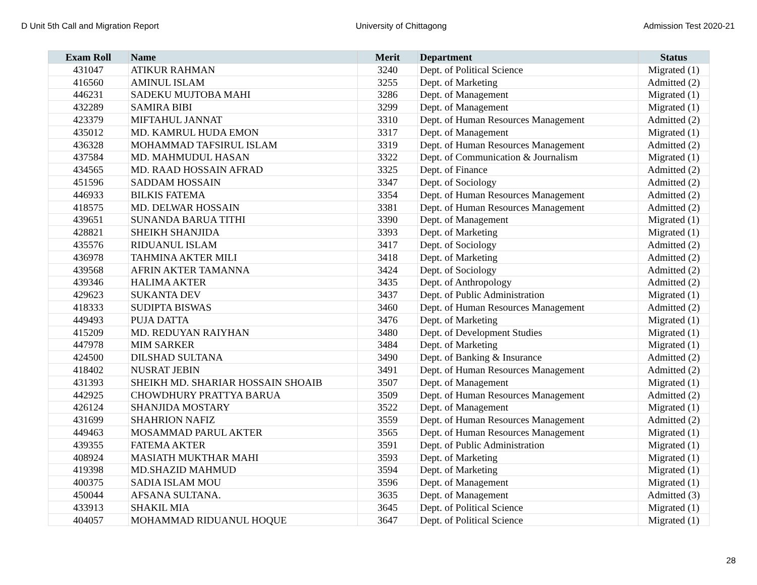D Unit 5th Call and Migration Report University of Chittagong Admission Test 2020-21
| Exam Roll | Name | Merit | Department | Status |
| --- | --- | --- | --- | --- |
| 431047 | ATIKUR RAHMAN | 3240 | Dept. of Political Science | Migrated (1) |
| 416560 | AMINUL ISLAM | 3255 | Dept. of Marketing | Admitted (2) |
| 446231 | SADEKU MUJTOBA MAHI | 3286 | Dept. of Management | Migrated (1) |
| 432289 | SAMIRA BIBI | 3299 | Dept. of Management | Migrated (1) |
| 423379 | MIFTAHUL JANNAT | 3310 | Dept. of Human Resources Management | Admitted (2) |
| 435012 | MD. KAMRUL HUDA EMON | 3317 | Dept. of Management | Migrated (1) |
| 436328 | MOHAMMAD TAFSIRUL ISLAM | 3319 | Dept. of Human Resources Management | Admitted (2) |
| 437584 | MD. MAHMUDUL HASAN | 3322 | Dept. of Communication & Journalism | Migrated (1) |
| 434565 | MD. RAAD HOSSAIN AFRAD | 3325 | Dept. of Finance | Admitted (2) |
| 451596 | SADDAM HOSSAIN | 3347 | Dept. of Sociology | Admitted (2) |
| 446933 | BILKIS FATEMA | 3354 | Dept. of Human Resources Management | Admitted (2) |
| 418575 | MD. DELWAR HOSSAIN | 3381 | Dept. of Human Resources Management | Admitted (2) |
| 439651 | SUNANDA BARUA TITHI | 3390 | Dept. of Management | Migrated (1) |
| 428821 | SHEIKH SHANJIDA | 3393 | Dept. of Marketing | Migrated (1) |
| 435576 | RIDUANUL ISLAM | 3417 | Dept. of Sociology | Admitted (2) |
| 436978 | TAHMINA AKTER MILI | 3418 | Dept. of Marketing | Admitted (2) |
| 439568 | AFRIN AKTER TAMANNA | 3424 | Dept. of Sociology | Admitted (2) |
| 439346 | HALIMA AKTER | 3435 | Dept. of Anthropology | Admitted (2) |
| 429623 | SUKANTA DEV | 3437 | Dept. of Public Administration | Migrated (1) |
| 418333 | SUDIPTA BISWAS | 3460 | Dept. of Human Resources Management | Admitted (2) |
| 449493 | PUJA DATTA | 3476 | Dept. of Marketing | Migrated (1) |
| 415209 | MD. REDUYAN RAIYHAN | 3480 | Dept. of Development Studies | Migrated (1) |
| 447978 | MIM SARKER | 3484 | Dept. of Marketing | Migrated (1) |
| 424500 | DILSHAD SULTANA | 3490 | Dept. of Banking & Insurance | Admitted (2) |
| 418402 | NUSRAT JEBIN | 3491 | Dept. of Human Resources Management | Admitted (2) |
| 431393 | SHEIKH MD. SHARIAR HOSSAIN SHOAIB | 3507 | Dept. of Management | Migrated (1) |
| 442925 | CHOWDHURY PRATTYA BARUA | 3509 | Dept. of Human Resources Management | Admitted (2) |
| 426124 | SHANJIDA MOSTARY | 3522 | Dept. of Management | Migrated (1) |
| 431699 | SHAHRION NAFIZ | 3559 | Dept. of Human Resources Management | Admitted (2) |
| 449463 | MOSAMMAD PARUL AKTER | 3565 | Dept. of Human Resources Management | Migrated (1) |
| 439355 | FATEMA AKTER | 3591 | Dept. of Public Administration | Migrated (1) |
| 408924 | MASIATH MUKTHAR MAHI | 3593 | Dept. of Marketing | Migrated (1) |
| 419398 | MD.SHAZID MAHMUD | 3594 | Dept. of Marketing | Migrated (1) |
| 400375 | SADIA ISLAM MOU | 3596 | Dept. of Management | Migrated (1) |
| 450044 | AFSANA SULTANA. | 3635 | Dept. of Management | Admitted (3) |
| 433913 | SHAKIL MIA | 3645 | Dept. of Political Science | Migrated (1) |
| 404057 | MOHAMMAD RIDUANUL HOQUE | 3647 | Dept. of Political Science | Migrated (1) |
28